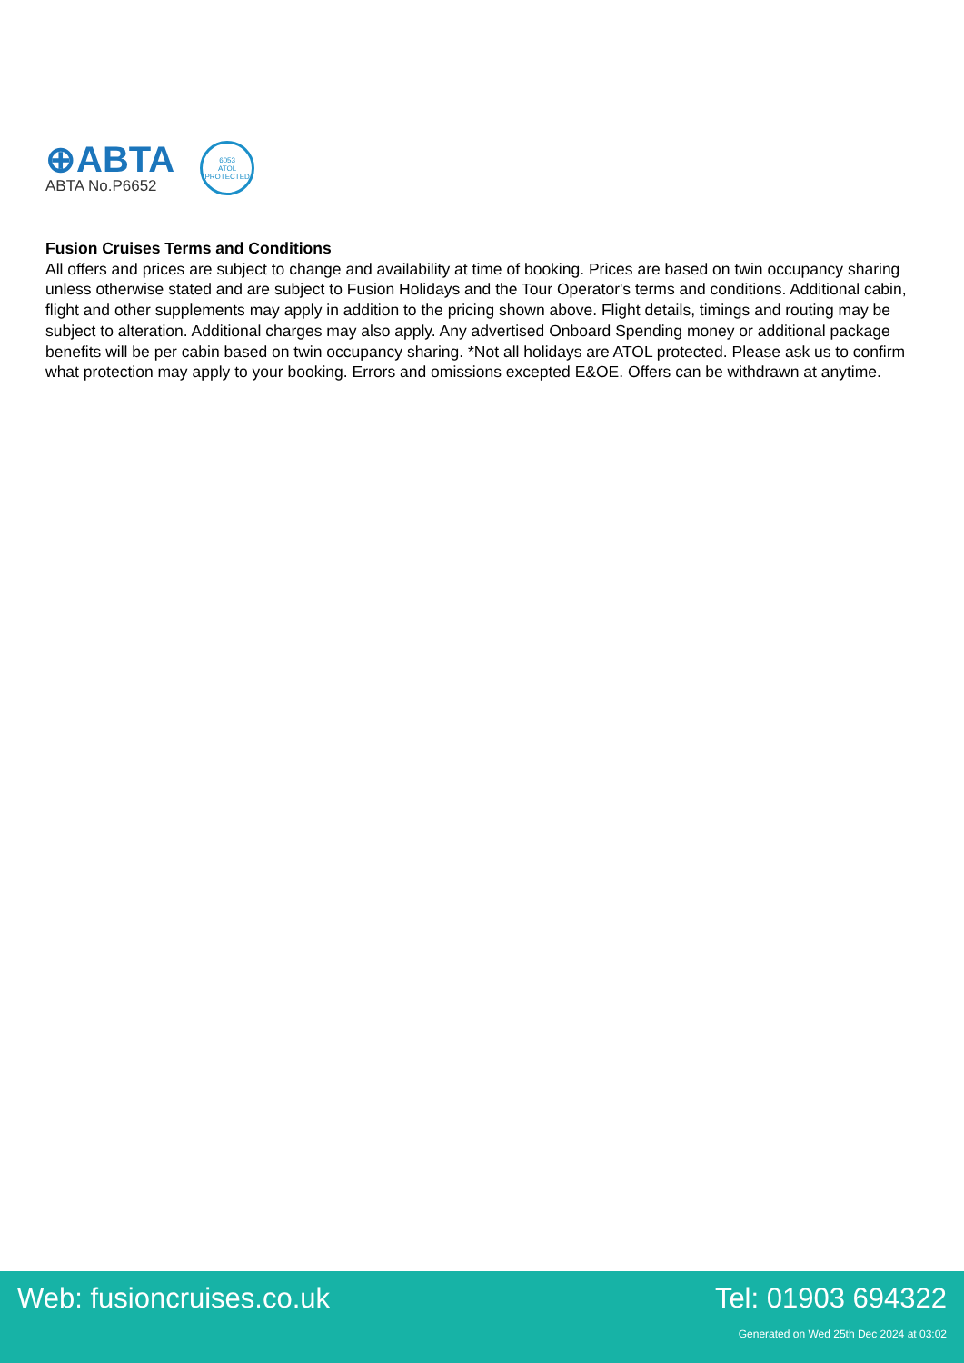⊕ABTA
ABTA No.P6652
6053
ATOL
PROTECTED
Fusion Cruises Terms and Conditions
All offers and prices are subject to change and availability at time of booking. Prices are based on twin occupancy sharing unless otherwise stated and are subject to Fusion Holidays and the Tour Operator's terms and conditions. Additional cabin, flight and other supplements may apply in addition to the pricing shown above. Flight details, timings and routing may be subject to alteration. Additional charges may also apply. Any advertised Onboard Spending money or additional package benefits will be per cabin based on twin occupancy sharing. *Not all holidays are ATOL protected. Please ask us to confirm what protection may apply to your booking. Errors and omissions excepted E&OE. Offers can be withdrawn at anytime.
Web: fusioncruises.co.uk Tel: 01903 694322
Generated on Wed 25th Dec 2024 at 03:02